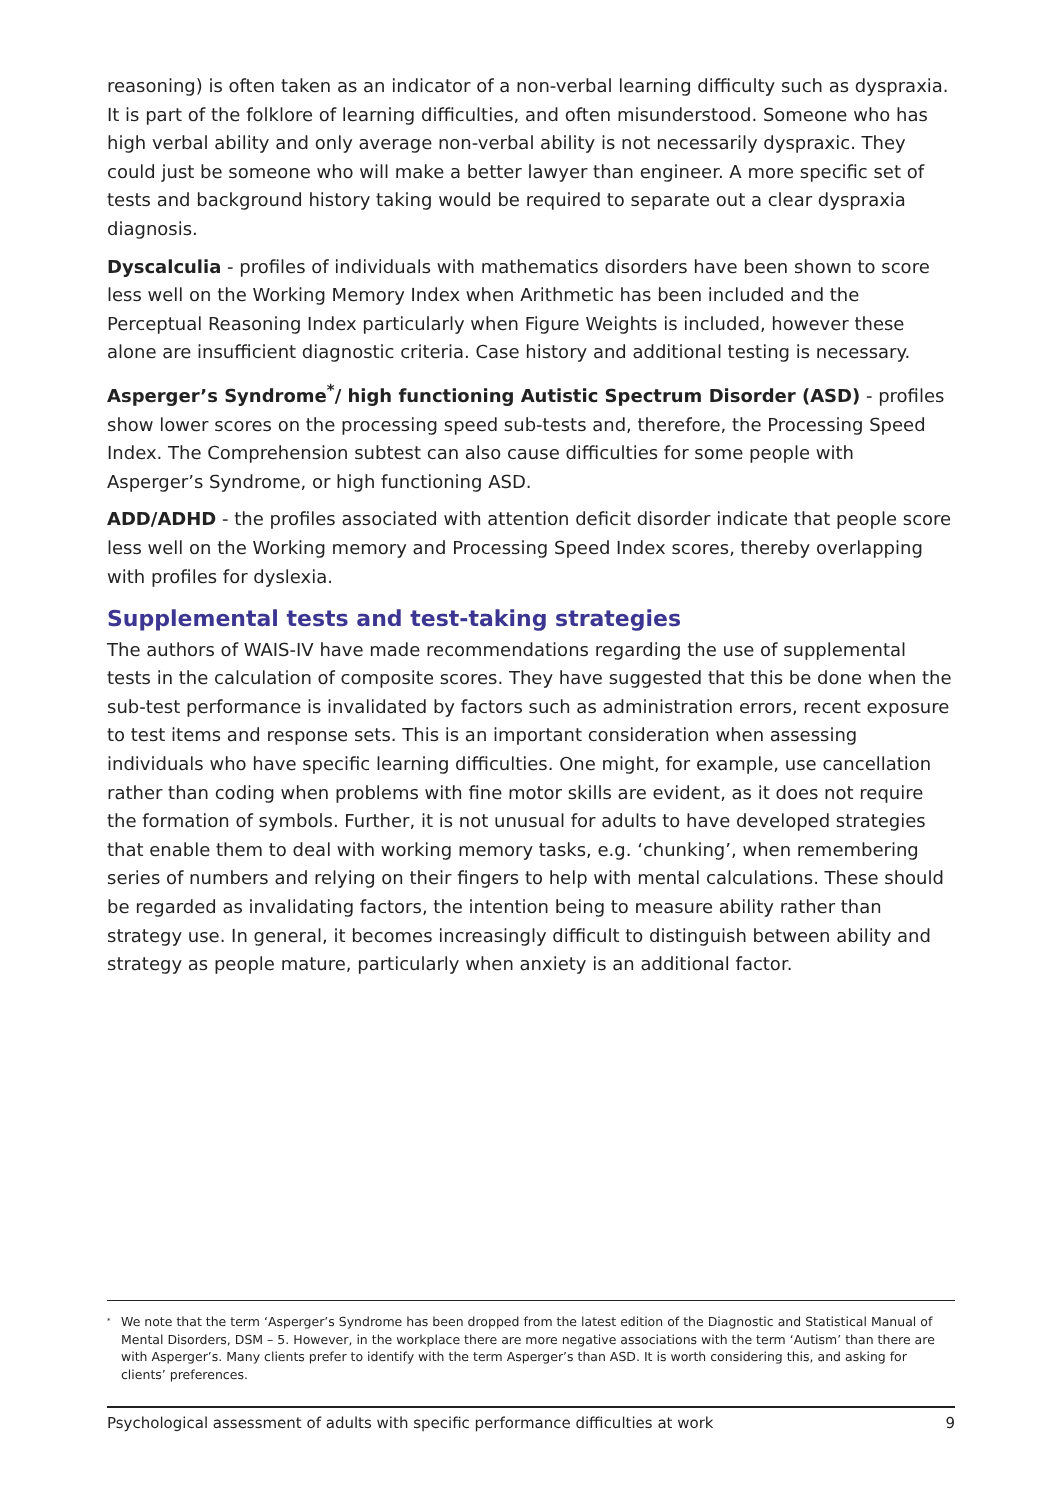reasoning) is often taken as an indicator of a non-verbal learning difficulty such as dyspraxia. It is part of the folklore of learning difficulties, and often misunderstood. Someone who has high verbal ability and only average non-verbal ability is not necessarily dyspraxic. They could just be someone who will make a better lawyer than engineer. A more specific set of tests and background history taking would be required to separate out a clear dyspraxia diagnosis.
Dyscalculia - profiles of individuals with mathematics disorders have been shown to score less well on the Working Memory Index when Arithmetic has been included and the Perceptual Reasoning Index particularly when Figure Weights is included, however these alone are insufficient diagnostic criteria. Case history and additional testing is necessary.
Asperger’s Syndrome<sup>*</sup>/ high functioning Autistic Spectrum Disorder (ASD) - profiles show lower scores on the processing speed sub-tests and, therefore, the Processing Speed Index. The Comprehension subtest can also cause difficulties for some people with Asperger’s Syndrome, or high functioning ASD.
ADD/ADHD - the profiles associated with attention deficit disorder indicate that people score less well on the Working memory and Processing Speed Index scores, thereby overlapping with profiles for dyslexia.
Supplemental tests and test-taking strategies
The authors of WAIS-IV have made recommendations regarding the use of supplemental tests in the calculation of composite scores. They have suggested that this be done when the sub-test performance is invalidated by factors such as administration errors, recent exposure to test items and response sets. This is an important consideration when assessing individuals who have specific learning difficulties. One might, for example, use cancellation rather than coding when problems with fine motor skills are evident, as it does not require the formation of symbols. Further, it is not unusual for adults to have developed strategies that enable them to deal with working memory tasks, e.g. ‘chunking’, when remembering series of numbers and relying on their fingers to help with mental calculations. These should be regarded as invalidating factors, the intention being to measure ability rather than strategy use. In general, it becomes increasingly difficult to distinguish between ability and strategy as people mature, particularly when anxiety is an additional factor.
<sup>*</sup> We note that the term ‘Asperger’s Syndrome has been dropped from the latest edition of the Diagnostic and Statistical Manual of Mental Disorders, DSM – 5. However, in the workplace there are more negative associations with the term ‘Autism’ than there are with Asperger’s. Many clients prefer to identify with the term Asperger’s than ASD. It is worth considering this, and asking for clients’ preferences.
Psychological assessment of adults with specific performance difficulties at work 9